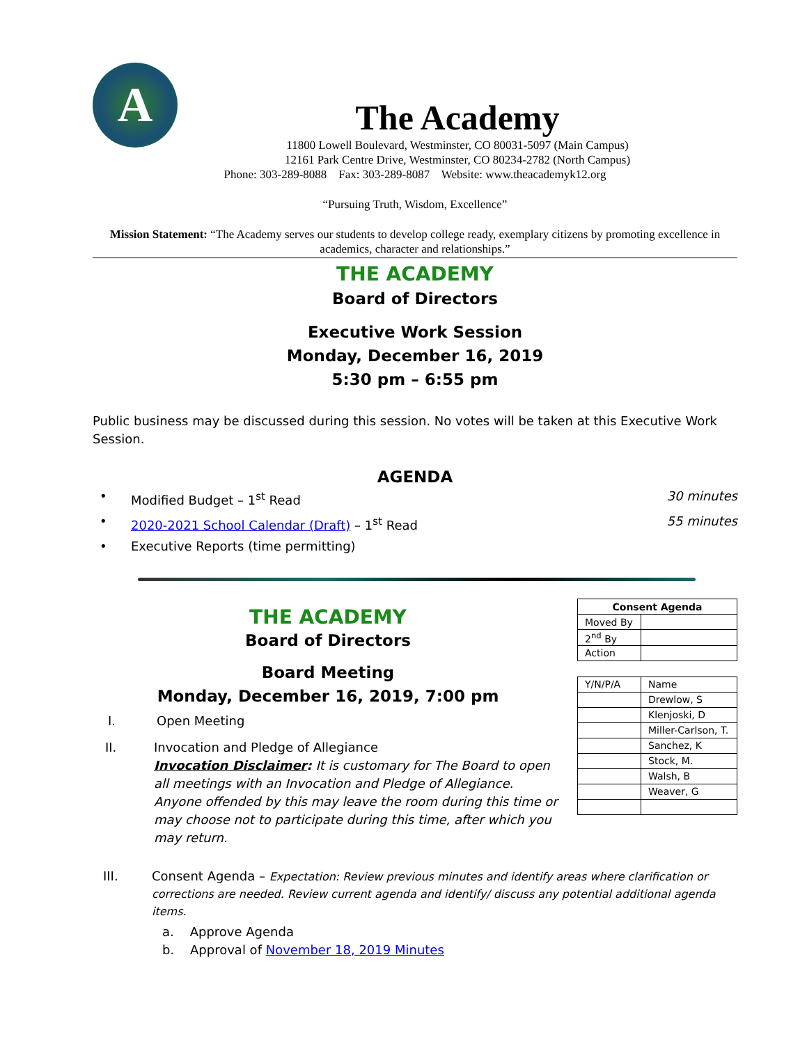A
The Academy
11800 Lowell Boulevard, Westminster, CO 80031-5097 (Main Campus)
12161 Park Centre Drive, Westminster, CO 80234-2782 (North Campus)
Phone: 303-289-8088 Fax: 303-289-8087 Website: www.theacademyk12.org
“Pursuing Truth, Wisdom, Excellence”
Mission Statement: “The Academy serves our students to develop college ready, exemplary citizens by promoting excellence in academics, character and relationships.”
THE ACADEMY
Board of Directors
Executive Work Session
Monday, December 16, 2019
5:30 pm – 6:55 pm
Public business may be discussed during this session. No votes will be taken at this Executive Work Session.
AGENDA
• Modified Budget – 1<sup>st</sup> Read 30 minutes
• 2020-2021 School Calendar (Draft) – 1<sup>st</sup> Read 55 minutes
• Executive Reports (time permitting)
THE ACADEMY
Board of Directors
Board Meeting
Monday, December 16, 2019, 7:00 pm
I. Open Meeting
II. Invocation and Pledge of Allegiance
Invocation Disclaimer: It is customary for The Board to open all meetings with an Invocation and Pledge of Allegiance. Anyone offended by this may leave the room during this time or may choose not to participate during this time, after which you may return.
| Consent Agenda | |
| --- | --- |
| Moved By | |
| 2<sup>nd</sup> By | |
| Action | |
| Y/N/P/A | Name |
| | Drewlow, S |
| | Klenjoski, D |
| | Miller-Carlson, T. |
| | Sanchez, K |
| | Stock, M. |
| | Walsh, B |
| | Weaver, G |
III. Consent Agenda – Expectation: Review previous minutes and identify areas where clarification or corrections are needed. Review current agenda and identify/ discuss any potential additional agenda items.
a. Approve Agenda
b. Approval of November 18, 2019 Minutes